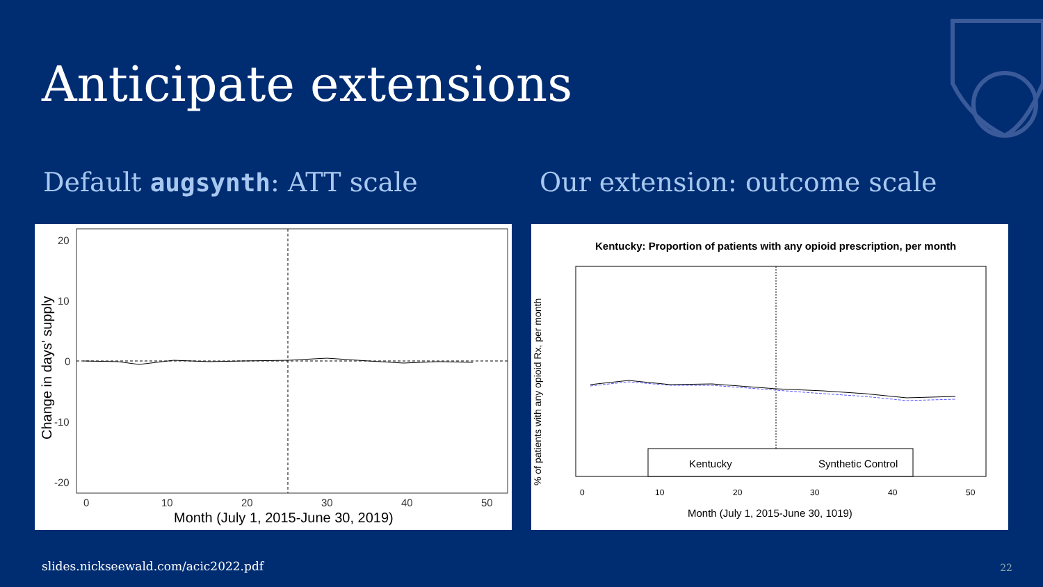Anticipate extensions
Default augsynth: ATT scale Our extension: outcome scale
20
10
0
-10
-20
0
10
20
30
40
50
Month (July 1, 2015-June 30, 2019)
Change in days' supply
Kentucky: Proportion of patients with any opioid prescription, per month
Kentucky
Synthetic Control
0
10
20
30
40
50
Month (July 1, 2015-June 30, 1019)
% of patients with any opioid Rx, per month
slides.nickseewald.com/acic2022.pdf
22